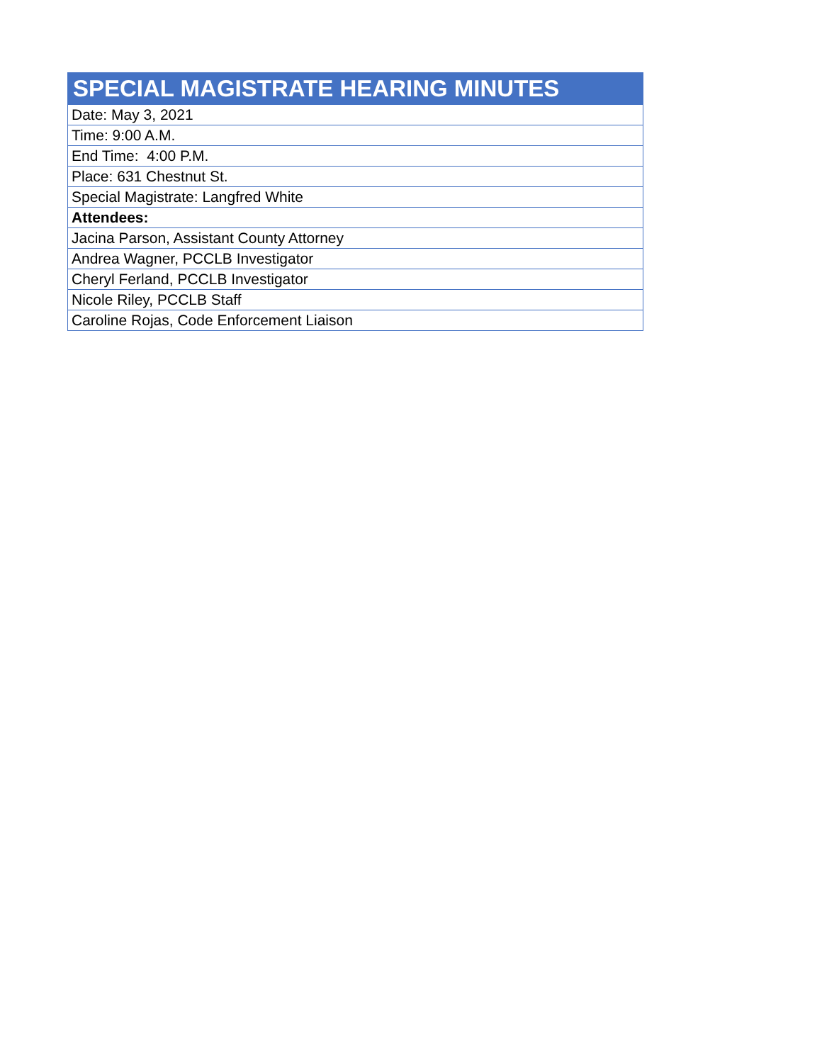| SPECIAL MAGISTRATE HEARING MINUTES |
| --- |
| Date: May 3, 2021 |
| Time: 9:00 A.M. |
| End Time: 4:00 P.M. |
| Place: 631 Chestnut St. |
| Special Magistrate: Langfred White |
| Attendees: |
| Jacina Parson, Assistant County Attorney |
| Andrea Wagner, PCCLB Investigator |
| Cheryl Ferland, PCCLB Investigator |
| Nicole Riley, PCCLB Staff |
| Caroline Rojas, Code Enforcement Liaison |